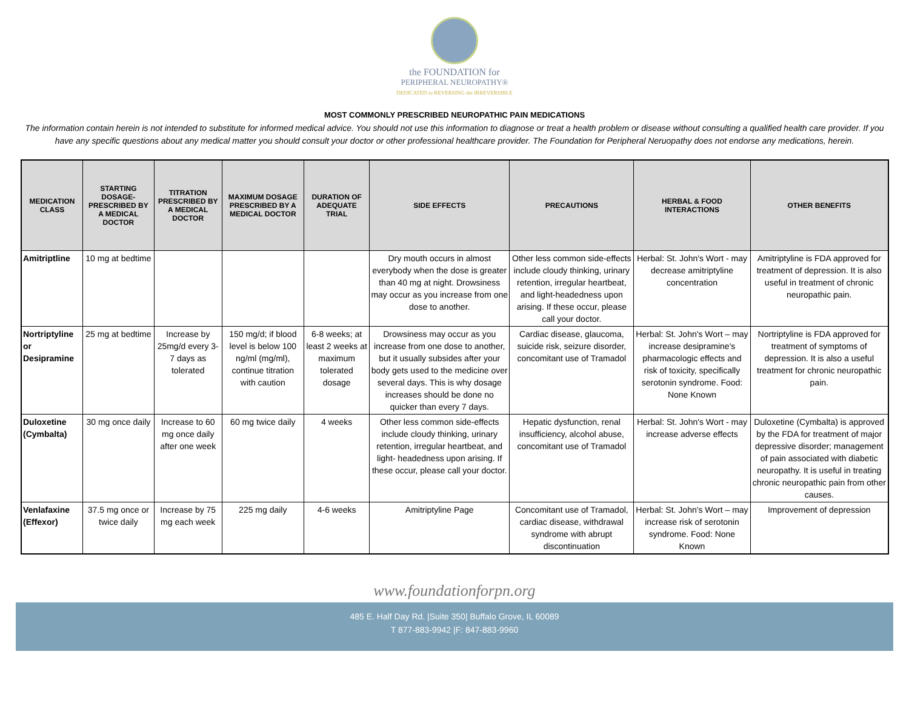the FOUNDATION for
PERIPHERAL NEUROPATHY®
DEDICATED to REVERSING the IRREVERSIBLE
MOST COMMONLY PRESCRIBED NEUROPATHIC PAIN MEDICATIONS
The information contain herein is not intended to substitute for informed medical advice. You should not use this information to diagnose or treat a health problem or disease without consulting a qualified health care provider. If you have any specific questions about any medical matter you should consult your doctor or other professional healthcare provider. The Foundation for Peripheral Neruopathy does not endorse any medications, herein.
| MEDICATION CLASS | STARTING DOSAGE- PRESCRIBED BY A MEDICAL DOCTOR | TITRATION PRESCRIBED BY A MEDICAL DOCTOR | MAXIMUM DOSAGE PRESCRIBED BY A MEDICAL DOCTOR | DURATION OF ADEQUATE TRIAL | SIDE EFFECTS | PRECAUTIONS | HERBAL & FOOD INTERACTIONS | OTHER BENEFITS |
| --- | --- | --- | --- | --- | --- | --- | --- | --- |
| Amitriptline | 10 mg at bedtime | | | | Dry mouth occurs in almost everybody when the dose is greater than 40 mg at night. Drowsiness may occur as you increase from one dose to another. | Other less common side-effects include cloudy thinking, urinary retention, irregular heartbeat, and light-headedness upon arising. If these occur, please call your doctor. | Herbal: St. John's Wort - may decrease amitriptyline concentration | Amitriptyline is FDA approved for treatment of depression. It is also useful in treatment of chronic neuropathic pain. |
| Nortriptyline or Desipramine | 25 mg at bedtime | Increase by 25mg/d every 3-7 days as tolerated | 150 mg/d; if blood level is below 100 ng/ml (mg/ml), continue titration with caution | 6-8 weeks; at least 2 weeks at maximum tolerated dosage | Drowsiness may occur as you increase from one dose to another, but it usually subsides after your body gets used to the medicine over several days. This is why dosage increases should be done no quicker than every 7 days. | Cardiac disease, glaucoma, suicide risk, seizure disorder, concomitant use of Tramadol | Herbal: St. John's Wort – may increase desipramine's pharmacologic effects and risk of toxicity, specifically serotonin syndrome. Food: None Known | Nortriptyline is FDA approved for treatment of symptoms of depression. It is also a useful treatment for chronic neuropathic pain. |
| Duloxetine (Cymbalta) | 30 mg once daily | Increase to 60 mg once daily after one week | 60 mg twice daily | 4 weeks | Other less common side-effects include cloudy thinking, urinary retention, irregular heartbeat, and light- headedness upon arising. If these occur, please call your doctor. | Hepatic dysfunction, renal insufficiency, alcohol abuse, concomitant use of Tramadol | Herbal: St. John's Wort - may increase adverse effects | Duloxetine (Cymbalta) is approved by the FDA for treatment of major depressive disorder; management of pain associated with diabetic neuropathy. It is useful in treating chronic neuropathic pain from other causes. |
| Venlafaxine (Effexor) | 37.5 mg once or twice daily | Increase by 75 mg each week | 225 mg daily | 4-6 weeks | Amitriptyline Page | Concomitant use of Tramadol, cardiac disease, withdrawal syndrome with abrupt discontinuation | Herbal: St. John's Wort – may increase risk of serotonin syndrome. Food: None Known | Improvement of depression |
www.foundationforpn.org
485 E. Half Day Rd. |Suite 350| Buffalo Grove, IL 60089
T 877-883-9942 |F: 847-883-9960